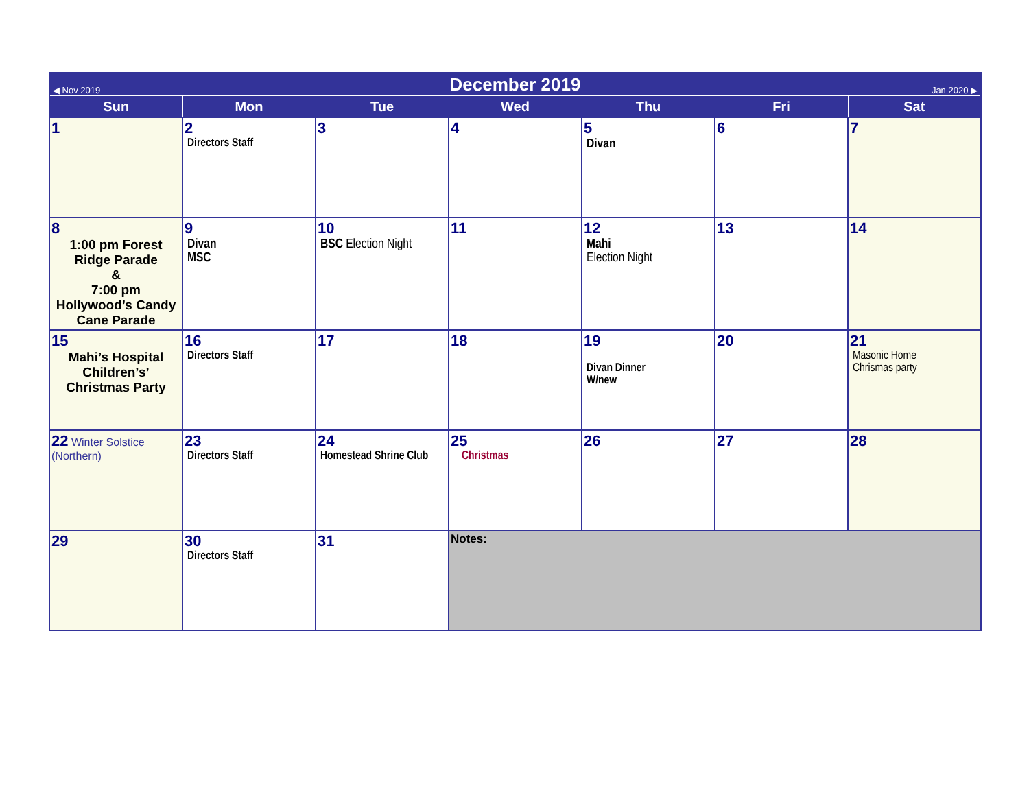| ◀ Nov 2019 | December 2019 | | | | | Jan 2020 ▶ |
| Sun | Mon | Tue | Wed | Thu | Fri | Sat |
| 1 | 2 Directors Staff | 3 | 4 | 5 Divan | 6 | 7 |
| 8 1:00 pm Forest Ridge Parade & 7:00 pm Hollywood’s Candy Cane Parade | 9 Divan MSC | 10 BSC Election Night | 11 | 12 Mahi Election Night | 13 | 14 |
| 15 Mahi’s Hospital Children’s’ Christmas Party | 16 Directors Staff | 17 | 18 | 19 Divan Dinner W/new | 20 | 21 Masonic Home Chrismas party |
| 22 Winter Solstice (Northern) | 23 Directors Staff | 24 Homestead Shrine Club | 25 Christmas | 26 | 27 | 28 |
| 29 | 30 Directors Staff | 31 | Notes: | | | |